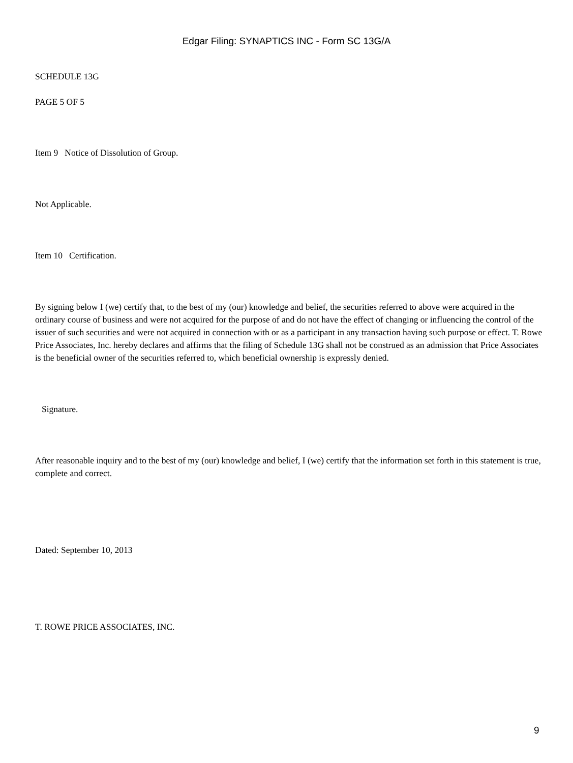Edgar Filing: SYNAPTICS INC - Form SC 13G/A
SCHEDULE 13G
PAGE 5 OF 5
Item 9 Notice of Dissolution of Group.
Not Applicable.
Item 10 Certification.
By signing below I (we) certify that, to the best of my (our) knowledge and belief, the securities referred to above were acquired in the ordinary course of business and were not acquired for the purpose of and do not have the effect of changing or influencing the control of the issuer of such securities and were not acquired in connection with or as a participant in any transaction having such purpose or effect. T. Rowe Price Associates, Inc. hereby declares and affirms that the filing of Schedule 13G shall not be construed as an admission that Price Associates is the beneficial owner of the securities referred to, which beneficial ownership is expressly denied.
Signature.
After reasonable inquiry and to the best of my (our) knowledge and belief, I (we) certify that the information set forth in this statement is true, complete and correct.
Dated: September 10, 2013
T. ROWE PRICE ASSOCIATES, INC.
9